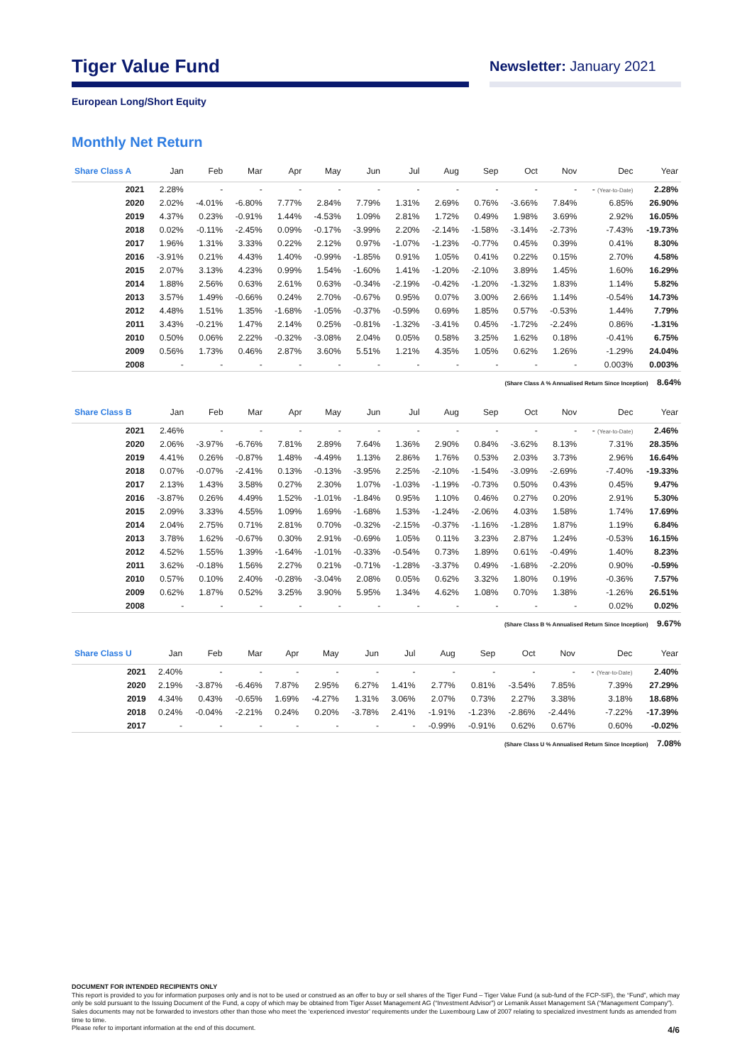Tiger Value Fund
Newsletter: January 2021
European Long/Short Equity
Monthly Net Return
| Share Class A | Jan | Feb | Mar | Apr | May | Jun | Jul | Aug | Sep | Oct | Nov | Dec | Year |
| --- | --- | --- | --- | --- | --- | --- | --- | --- | --- | --- | --- | --- | --- |
| 2021 | 2.28% | - | - | - | - | - | - | - | - | - | - | - (Year-to-Date) | 2.28% |
| 2020 | 2.02% | -4.01% | -6.80% | 7.77% | 2.84% | 7.79% | 1.31% | 2.69% | 0.76% | -3.66% | 7.84% | 6.85% | 26.90% |
| 2019 | 4.37% | 0.23% | -0.91% | 1.44% | -4.53% | 1.09% | 2.81% | 1.72% | 0.49% | 1.98% | 3.69% | 2.92% | 16.05% |
| 2018 | 0.02% | -0.11% | -2.45% | 0.09% | -0.17% | -3.99% | 2.20% | -2.14% | -1.58% | -3.14% | -2.73% | -7.43% | -19.73% |
| 2017 | 1.96% | 1.31% | 3.33% | 0.22% | 2.12% | 0.97% | -1.07% | -1.23% | -0.77% | 0.45% | 0.39% | 0.41% | 8.30% |
| 2016 | -3.91% | 0.21% | 4.43% | 1.40% | -0.99% | -1.85% | 0.91% | 1.05% | 0.41% | 0.22% | 0.15% | 2.70% | 4.58% |
| 2015 | 2.07% | 3.13% | 4.23% | 0.99% | 1.54% | -1.60% | 1.41% | -1.20% | -2.10% | 3.89% | 1.45% | 1.60% | 16.29% |
| 2014 | 1.88% | 2.56% | 0.63% | 2.61% | 0.63% | -0.34% | -2.19% | -0.42% | -1.20% | -1.32% | 1.83% | 1.14% | 5.82% |
| 2013 | 3.57% | 1.49% | -0.66% | 0.24% | 2.70% | -0.67% | 0.95% | 0.07% | 3.00% | 2.66% | 1.14% | -0.54% | 14.73% |
| 2012 | 4.48% | 1.51% | 1.35% | -1.68% | -1.05% | -0.37% | -0.59% | 0.69% | 1.85% | 0.57% | -0.53% | 1.44% | 7.79% |
| 2011 | 3.43% | -0.21% | 1.47% | 2.14% | 0.25% | -0.81% | -1.32% | -3.41% | 0.45% | -1.72% | -2.24% | 0.86% | -1.31% |
| 2010 | 0.50% | 0.06% | 2.22% | -0.32% | -3.08% | 2.04% | 0.05% | 0.58% | 3.25% | 1.62% | 0.18% | -0.41% | 6.75% |
| 2009 | 0.56% | 1.73% | 0.46% | 2.87% | 3.60% | 5.51% | 1.21% | 4.35% | 1.05% | 0.62% | 1.26% | -1.29% | 24.04% |
| 2008 | - | - | - | - | - | - | - | - | - | - | - | 0.003% | 0.003% |
(Share Class A % Annualised Return Since Inception) 8.64%
| Share Class B | Jan | Feb | Mar | Apr | May | Jun | Jul | Aug | Sep | Oct | Nov | Dec | Year |
| --- | --- | --- | --- | --- | --- | --- | --- | --- | --- | --- | --- | --- | --- |
| 2021 | 2.46% | - | - | - | - | - | - | - | - | - | - | - (Year-to-Date) | 2.46% |
| 2020 | 2.06% | -3.97% | -6.76% | 7.81% | 2.89% | 7.64% | 1.36% | 2.90% | 0.84% | -3.62% | 8.13% | 7.31% | 28.35% |
| 2019 | 4.41% | 0.26% | -0.87% | 1.48% | -4.49% | 1.13% | 2.86% | 1.76% | 0.53% | 2.03% | 3.73% | 2.96% | 16.64% |
| 2018 | 0.07% | -0.07% | -2.41% | 0.13% | -0.13% | -3.95% | 2.25% | -2.10% | -1.54% | -3.09% | -2.69% | -7.40% | -19.33% |
| 2017 | 2.13% | 1.43% | 3.58% | 0.27% | 2.30% | 1.07% | -1.03% | -1.19% | -0.73% | 0.50% | 0.43% | 0.45% | 9.47% |
| 2016 | -3.87% | 0.26% | 4.49% | 1.52% | -1.01% | -1.84% | 0.95% | 1.10% | 0.46% | 0.27% | 0.20% | 2.91% | 5.30% |
| 2015 | 2.09% | 3.33% | 4.55% | 1.09% | 1.69% | -1.68% | 1.53% | -1.24% | -2.06% | 4.03% | 1.58% | 1.74% | 17.69% |
| 2014 | 2.04% | 2.75% | 0.71% | 2.81% | 0.70% | -0.32% | -2.15% | -0.37% | -1.16% | -1.28% | 1.87% | 1.19% | 6.84% |
| 2013 | 3.78% | 1.62% | -0.67% | 0.30% | 2.91% | -0.69% | 1.05% | 0.11% | 3.23% | 2.87% | 1.24% | -0.53% | 16.15% |
| 2012 | 4.52% | 1.55% | 1.39% | -1.64% | -1.01% | -0.33% | -0.54% | 0.73% | 1.89% | 0.61% | -0.49% | 1.40% | 8.23% |
| 2011 | 3.62% | -0.18% | 1.56% | 2.27% | 0.21% | -0.71% | -1.28% | -3.37% | 0.49% | -1.68% | -2.20% | 0.90% | -0.59% |
| 2010 | 0.57% | 0.10% | 2.40% | -0.28% | -3.04% | 2.08% | 0.05% | 0.62% | 3.32% | 1.80% | 0.19% | -0.36% | 7.57% |
| 2009 | 0.62% | 1.87% | 0.52% | 3.25% | 3.90% | 5.95% | 1.34% | 4.62% | 1.08% | 0.70% | 1.38% | -1.26% | 26.51% |
| 2008 | - | - | - | - | - | - | - | - | - | - | - | 0.02% | 0.02% |
(Share Class B % Annualised Return Since Inception) 9.67%
| Share Class U | Jan | Feb | Mar | Apr | May | Jun | Jul | Aug | Sep | Oct | Nov | Dec | Year |
| --- | --- | --- | --- | --- | --- | --- | --- | --- | --- | --- | --- | --- | --- |
| 2021 | 2.40% | - | - | - | - | - | - | - | - | - | - | - (Year-to-Date) | 2.40% |
| 2020 | 2.19% | -3.87% | -6.46% | 7.87% | 2.95% | 6.27% | 1.41% | 2.77% | 0.81% | -3.54% | 7.85% | 7.39% | 27.29% |
| 2019 | 4.34% | 0.43% | -0.65% | 1.69% | -4.27% | 1.31% | 3.06% | 2.07% | 0.73% | 2.27% | 3.38% | 3.18% | 18.68% |
| 2018 | 0.24% | -0.04% | -2.21% | 0.24% | 0.20% | -3.78% | 2.41% | -1.91% | -1.23% | -2.86% | -2.44% | -7.22% | -17.39% |
| 2017 | - | - | - | - | - | - | - | -0.99% | -0.91% | 0.62% | 0.67% | 0.60% | -0.02% |
(Share Class U % Annualised Return Since Inception) 7.08%
DOCUMENT FOR INTENDED RECIPIENTS ONLY
This report is provided to you for information purposes only and is not to be used or construed as an offer to buy or sell shares of the Tiger Fund – Tiger Value Fund (a sub-fund of the FCP-SIF), the “Fund”, which may only be sold pursuant to the Issuing Document of the Fund, a copy of which may be obtained from Tiger Asset Management AG (“Investment Advisor”) or Lemanik Asset Management SA (“Management Company”). Sales documents may not be forwarded to investors other than those who meet the ‘experienced investor’ requirements under the Luxembourg Law of 2007 relating to specialized investment funds as amended from time to time.
Please refer to important information at the end of this document.
4/6